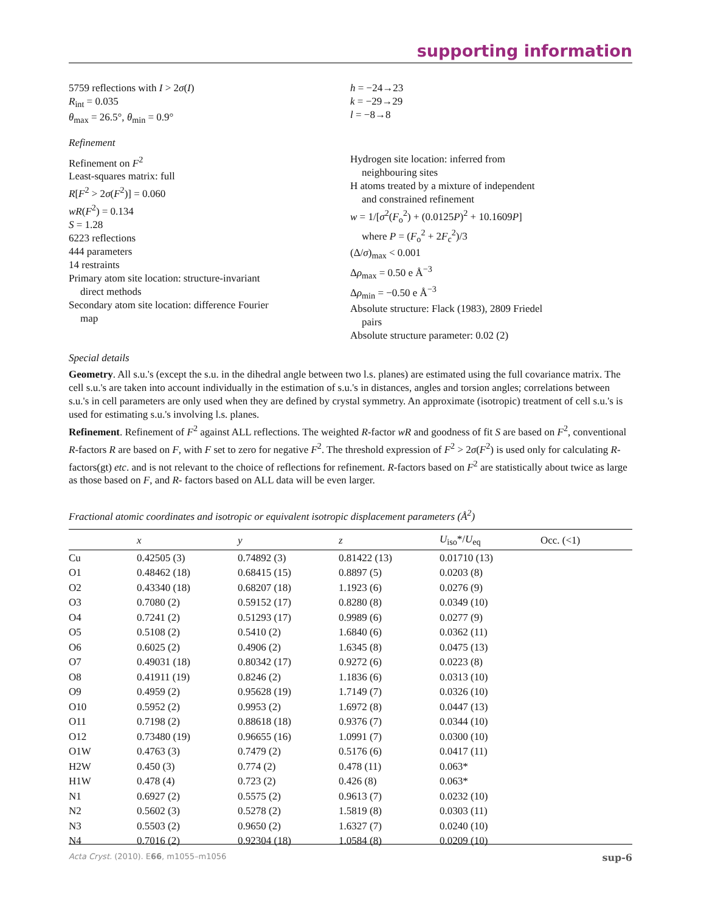supporting information
5759 reflections with I > 2σ(I)
R<sub>int</sub> = 0.035
θ<sub>max</sub> = 26.5°, θ<sub>min</sub> = 0.9°
h = −24→23
k = −29→29
l = −8→8
Refinement
Refinement on F<sup>2</sup>
Least-squares matrix: full
R[F<sup>2</sup> > 2σ(F<sup>2</sup>)] = 0.060
wR(F<sup>2</sup>) = 0.134
S = 1.28
6223 reflections
444 parameters
14 restraints
Primary atom site location: structure-invariant
direct methods
Secondary atom site location: difference Fourier
map
Hydrogen site location: inferred from
neighbouring sites
H atoms treated by a mixture of independent
and constrained refinement
w = 1/[σ<sup>2</sup>(F<sub>o</sub><sup>2</sup>) + (0.0125P)<sup>2</sup> + 10.1609P]
where P = (F<sub>o</sub><sup>2</sup> + 2F<sub>c</sub><sup>2</sup>)/3
(Δ/σ)<sub>max</sub> < 0.001
Δρ<sub>max</sub> = 0.50 e Å<sup>−3</sup>
Δρ<sub>min</sub> = −0.50 e Å<sup>−3</sup>
Absolute structure: Flack (1983), 2809 Friedel
pairs
Absolute structure parameter: 0.02 (2)
Special details
Geometry. All s.u.'s (except the s.u. in the dihedral angle between two l.s. planes) are estimated using the full covariance matrix. The cell s.u.'s are taken into account individually in the estimation of s.u.'s in distances, angles and torsion angles; correlations between s.u.'s in cell parameters are only used when they are defined by crystal symmetry. An approximate (isotropic) treatment of cell s.u.'s is used for estimating s.u.'s involving l.s. planes.
Refinement. Refinement of F<sup>2</sup> against ALL reflections. The weighted R-factor wR and goodness of fit S are based on F<sup>2</sup>, conventional R-factors R are based on F, with F set to zero for negative F<sup>2</sup>. The threshold expression of F<sup>2</sup> > 2σ(F<sup>2</sup>) is used only for calculating R-factors(gt) etc. and is not relevant to the choice of reflections for refinement. R-factors based on F<sup>2</sup> are statistically about twice as large as those based on F, and R- factors based on ALL data will be even larger.
Fractional atomic coordinates and isotropic or equivalent isotropic displacement parameters (Å<sup>2</sup>)
| | x | y | z | U<sub>iso</sub>*/ U<sub>eq</sub> | Occ. (<1) |
| --- | --- | --- | --- | --- | --- |
| Cu | 0.42505 (3) | 0.74892 (3) | 0.81422 (13) | 0.01710 (13) | |
| O1 | 0.48462 (18) | 0.68415 (15) | 0.8897 (5) | 0.0203 (8) | |
| O2 | 0.43340 (18) | 0.68207 (18) | 1.1923 (6) | 0.0276 (9) | |
| O3 | 0.7080 (2) | 0.59152 (17) | 0.8280 (8) | 0.0349 (10) | |
| O4 | 0.7241 (2) | 0.51293 (17) | 0.9989 (6) | 0.0277 (9) | |
| O5 | 0.5108 (2) | 0.5410 (2) | 1.6840 (6) | 0.0362 (11) | |
| O6 | 0.6025 (2) | 0.4906 (2) | 1.6345 (8) | 0.0475 (13) | |
| O7 | 0.49031 (18) | 0.80342 (17) | 0.9272 (6) | 0.0223 (8) | |
| O8 | 0.41911 (19) | 0.8246 (2) | 1.1836 (6) | 0.0313 (10) | |
| O9 | 0.4959 (2) | 0.95628 (19) | 1.7149 (7) | 0.0326 (10) | |
| O10 | 0.5952 (2) | 0.9953 (2) | 1.6972 (8) | 0.0447 (13) | |
| O11 | 0.7198 (2) | 0.88618 (18) | 0.9376 (7) | 0.0344 (10) | |
| O12 | 0.73480 (19) | 0.96655 (16) | 1.0991 (7) | 0.0300 (10) | |
| O1W | 0.4763 (3) | 0.7479 (2) | 0.5176 (6) | 0.0417 (11) | |
| H2W | 0.450 (3) | 0.774 (2) | 0.478 (11) | 0.063* | |
| H1W | 0.478 (4) | 0.723 (2) | 0.426 (8) | 0.063* | |
| N1 | 0.6927 (2) | 0.5575 (2) | 0.9613 (7) | 0.0232 (10) | |
| N2 | 0.5602 (3) | 0.5278 (2) | 1.5819 (8) | 0.0303 (11) | |
| N3 | 0.5503 (2) | 0.9650 (2) | 1.6327 (7) | 0.0240 (10) | |
| N4 | 0.7016 (2) | 0.92304 (18) | 1.0584 (8) | 0.0209 (10) | |
Acta Cryst. (2010). E66, m1055–m1056 sup-6